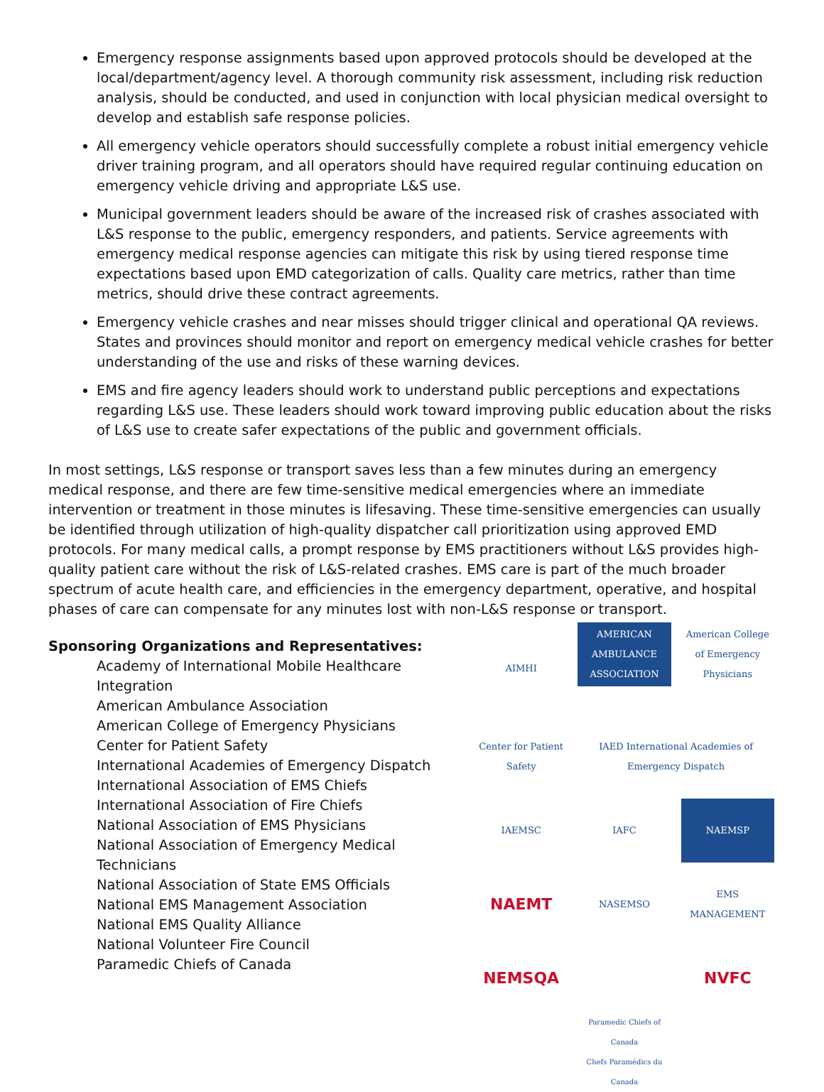Emergency response assignments based upon approved protocols should be developed at the local/department/agency level. A thorough community risk assessment, including risk reduction analysis, should be conducted, and used in conjunction with local physician medical oversight to develop and establish safe response policies.
All emergency vehicle operators should successfully complete a robust initial emergency vehicle driver training program, and all operators should have required regular continuing education on emergency vehicle driving and appropriate L&S use.
Municipal government leaders should be aware of the increased risk of crashes associated with L&S response to the public, emergency responders, and patients. Service agreements with emergency medical response agencies can mitigate this risk by using tiered response time expectations based upon EMD categorization of calls. Quality care metrics, rather than time metrics, should drive these contract agreements.
Emergency vehicle crashes and near misses should trigger clinical and operational QA reviews. States and provinces should monitor and report on emergency medical vehicle crashes for better understanding of the use and risks of these warning devices.
EMS and fire agency leaders should work to understand public perceptions and expectations regarding L&S use. These leaders should work toward improving public education about the risks of L&S use to create safer expectations of the public and government officials.
In most settings, L&S response or transport saves less than a few minutes during an emergency medical response, and there are few time-sensitive medical emergencies where an immediate intervention or treatment in those minutes is lifesaving. These time-sensitive emergencies can usually be identified through utilization of high-quality dispatcher call prioritization using approved EMD protocols. For many medical calls, a prompt response by EMS practitioners without L&S provides high-quality patient care without the risk of L&S-related crashes. EMS care is part of the much broader spectrum of acute health care, and efficiencies in the emergency department, operative, and hospital phases of care can compensate for any minutes lost with non-L&S response or transport.
Sponsoring Organizations and Representatives:
Academy of International Mobile Healthcare Integration
American Ambulance Association
American College of Emergency Physicians
Center for Patient Safety
International Academies of Emergency Dispatch
International Association of EMS Chiefs
International Association of Fire Chiefs
National Association of EMS Physicians
National Association of Emergency Medical Technicians
National Association of State EMS Officials
National EMS Management Association
National EMS Quality Alliance
National Volunteer Fire Council
Paramedic Chiefs of Canada
AIMHI
AMERICAN AMBULANCE ASSOCIATION
American College of Emergency Physicians
Center for Patient Safety
IAED International Academies of Emergency Dispatch
IAEMSC
IAFC
NAEMSP
NAEMT
NASEMSO
EMS MANAGEMENT
NEMSQA
NVFC
Paramedic Chiefs of Canada
Chefs Paramédics du Canada